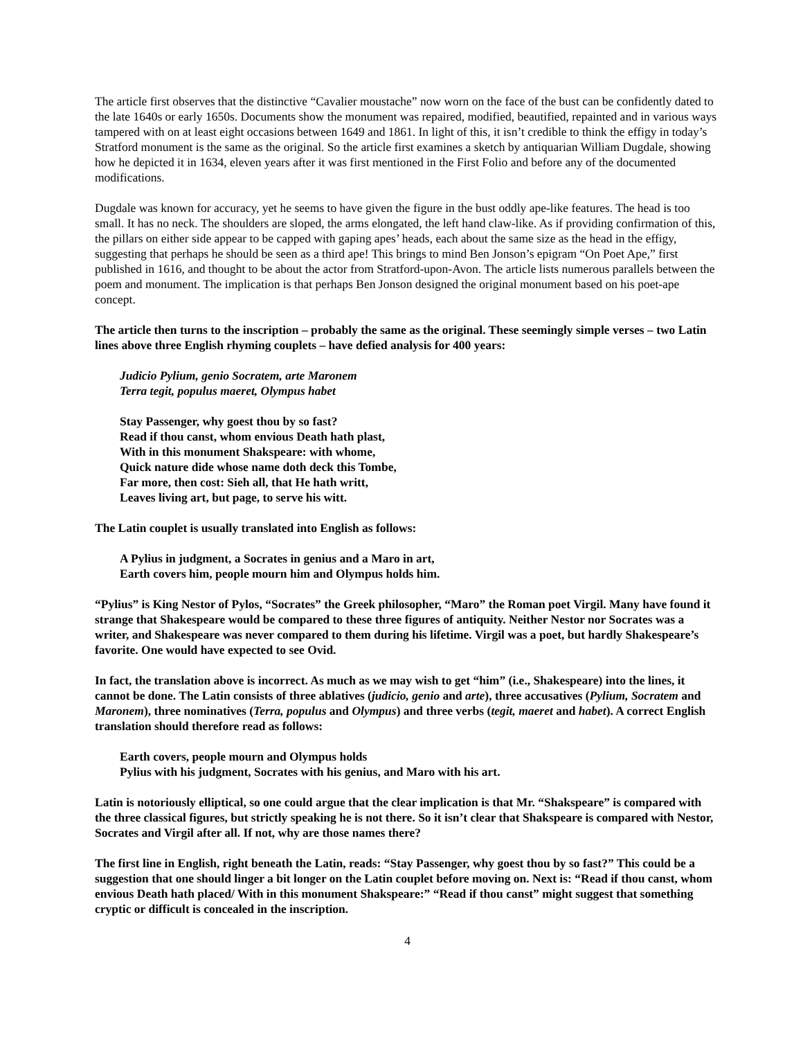The article first observes that the distinctive “Cavalier moustache” now worn on the face of the bust can be confidently dated to the late 1640s or early 1650s. Documents show the monument was repaired, modified, beautified, repainted and in various ways tampered with on at least eight occasions between 1649 and 1861. In light of this, it isn’t credible to think the effigy in today’s Stratford monument is the same as the original. So the article first examines a sketch by antiquarian William Dugdale, showing how he depicted it in 1634, eleven years after it was first mentioned in the First Folio and before any of the documented modifications.
Dugdale was known for accuracy, yet he seems to have given the figure in the bust oddly ape-like features. The head is too small. It has no neck. The shoulders are sloped, the arms elongated, the left hand claw-like. As if providing confirmation of this, the pillars on either side appear to be capped with gaping apes’ heads, each about the same size as the head in the effigy, suggesting that perhaps he should be seen as a third ape! This brings to mind Ben Jonson’s epigram “On Poet Ape,” first published in 1616, and thought to be about the actor from Stratford-upon-Avon. The article lists numerous parallels between the poem and monument. The implication is that perhaps Ben Jonson designed the original monument based on his poet-ape concept.
The article then turns to the inscription – probably the same as the original. These seemingly simple verses – two Latin lines above three English rhyming couplets – have defied analysis for 400 years:
Judicio Pylium, genio Socratem, arte Maronem
Terra tegit, populus maeret, Olympus habet
Stay Passenger, why goest thou by so fast?
Read if thou canst, whom envious Death hath plast,
With in this monument Shakspeare: with whome,
Quick nature dide whose name doth deck this Tombe,
Far more, then cost: Sieh all, that He hath writt,
Leaves living art, but page, to serve his witt.
The Latin couplet is usually translated into English as follows:
A Pylius in judgment, a Socrates in genius and a Maro in art,
Earth covers him, people mourn him and Olympus holds him.
“Pylius” is King Nestor of Pylos, “Socrates” the Greek philosopher, “Maro” the Roman poet Virgil. Many have found it strange that Shakespeare would be compared to these three figures of antiquity. Neither Nestor nor Socrates was a writer, and Shakespeare was never compared to them during his lifetime. Virgil was a poet, but hardly Shakespeare’s favorite. One would have expected to see Ovid.
In fact, the translation above is incorrect. As much as we may wish to get “him” (i.e., Shakespeare) into the lines, it cannot be done. The Latin consists of three ablatives (judicio, genio and arte), three accusatives (Pylium, Socratem and Maronem), three nominatives (Terra, populus and Olympus) and three verbs (tegit, maeret and habet). A correct English translation should therefore read as follows:
Earth covers, people mourn and Olympus holds
Pylius with his judgment, Socrates with his genius, and Maro with his art.
Latin is notoriously elliptical, so one could argue that the clear implication is that Mr. “Shakspeare” is compared with the three classical figures, but strictly speaking he is not there. So it isn’t clear that Shakspeare is compared with Nestor, Socrates and Virgil after all. If not, why are those names there?
The first line in English, right beneath the Latin, reads: “Stay Passenger, why goest thou by so fast?” This could be a suggestion that one should linger a bit longer on the Latin couplet before moving on. Next is: “Read if thou canst, whom envious Death hath placed/ With in this monument Shakspeare:” “Read if thou canst” might suggest that something cryptic or difficult is concealed in the inscription.
4